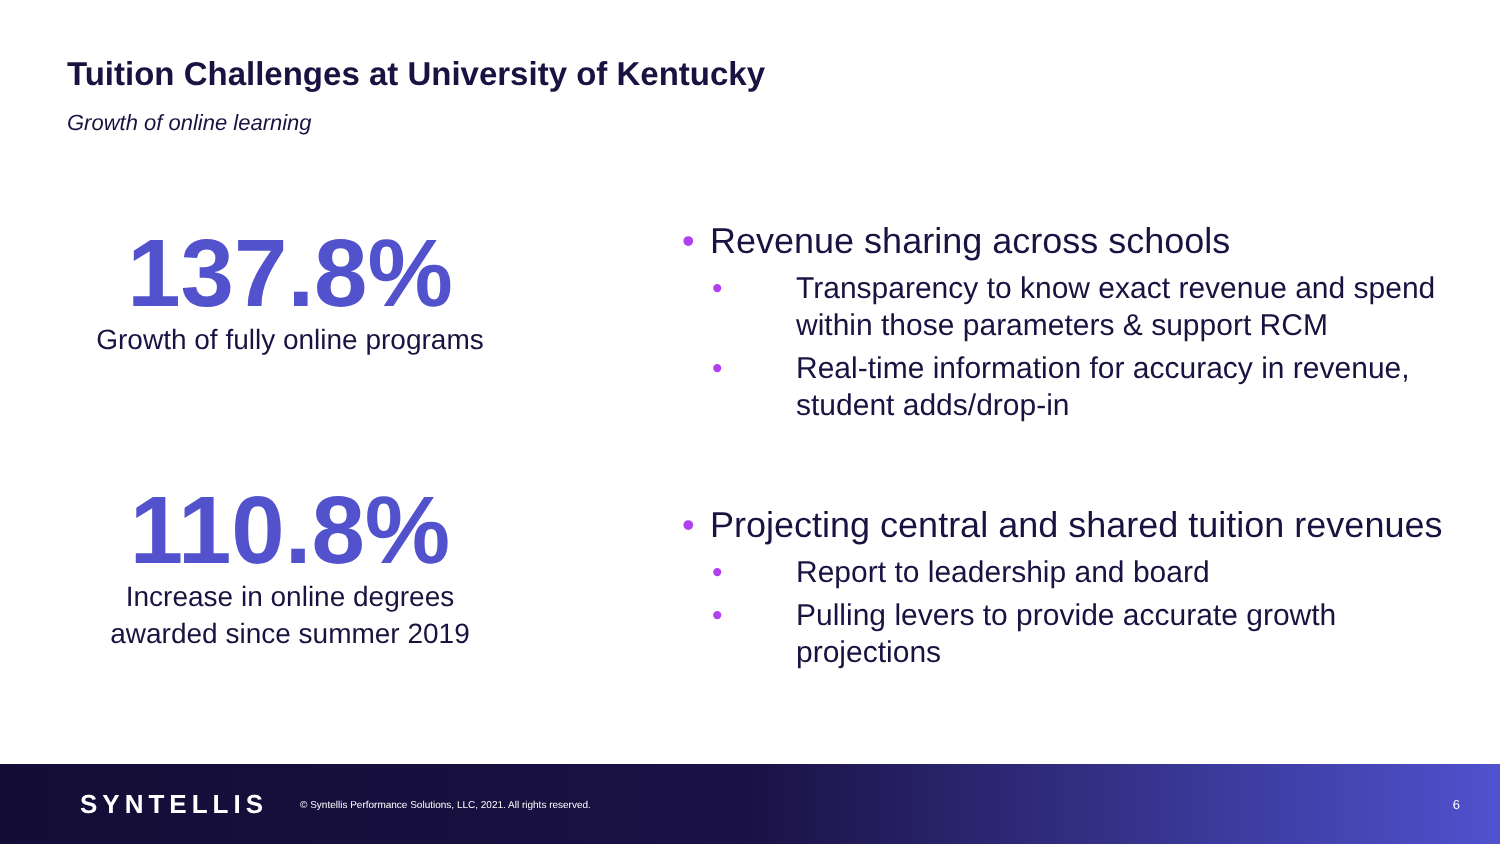Tuition Challenges at University of Kentucky
Growth of online learning
137.8%
Growth of fully online programs
110.8%
Increase in online degrees awarded since summer 2019
Revenue sharing across schools
Transparency to know exact revenue and spend within those parameters & support RCM
Real-time information for accuracy in revenue, student adds/drop-in
Projecting central and shared tuition revenues
Report to leadership and board
Pulling levers to provide accurate growth projections
SYNTELLIS © Syntellis Performance Solutions, LLC, 2021. All rights reserved. 6